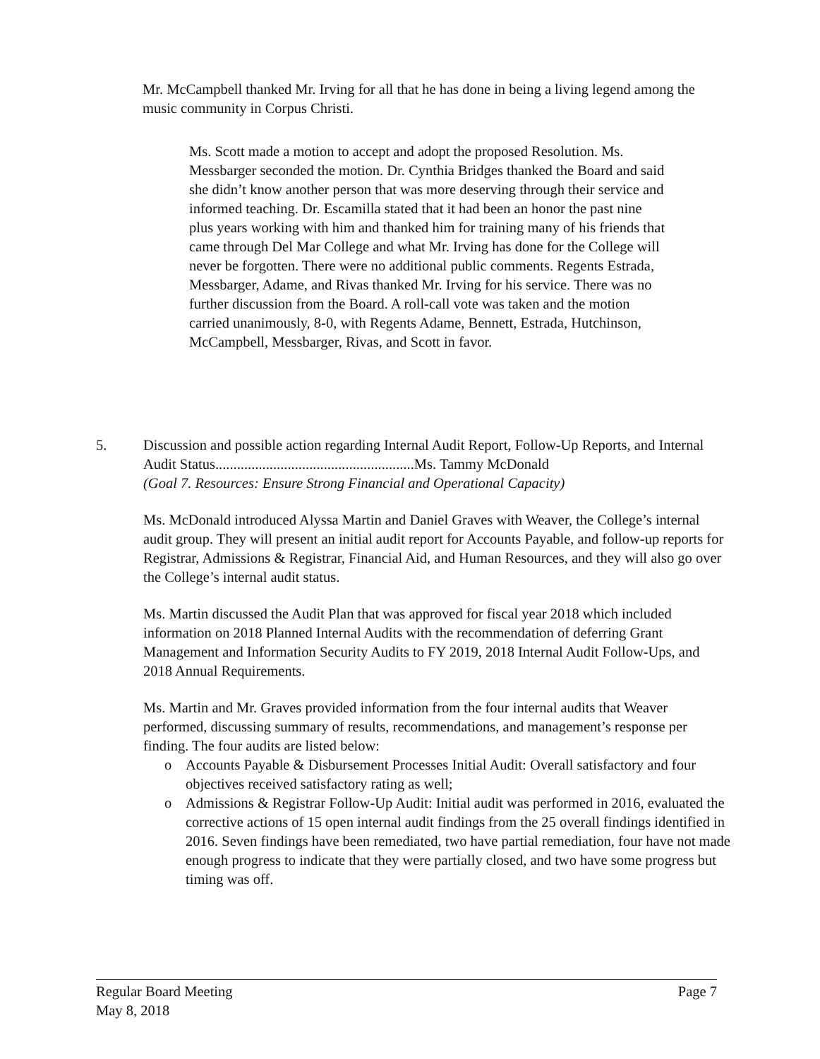Mr. McCampbell thanked Mr. Irving for all that he has done in being a living legend among the music community in Corpus Christi.
Ms. Scott made a motion to accept and adopt the proposed Resolution. Ms. Messbarger seconded the motion. Dr. Cynthia Bridges thanked the Board and said she didn’t know another person that was more deserving through their service and informed teaching. Dr. Escamilla stated that it had been an honor the past nine plus years working with him and thanked him for training many of his friends that came through Del Mar College and what Mr. Irving has done for the College will never be forgotten. There were no additional public comments. Regents Estrada, Messbarger, Adame, and Rivas thanked Mr. Irving for his service. There was no further discussion from the Board. A roll-call vote was taken and the motion carried unanimously, 8-0, with Regents Adame, Bennett, Estrada, Hutchinson, McCampbell, Messbarger, Rivas, and Scott in favor.
5.
Discussion and possible action regarding Internal Audit Report, Follow-Up Reports, and Internal Audit Status.......................................................Ms. Tammy McDonald
(Goal 7. Resources: Ensure Strong Financial and Operational Capacity)
Ms. McDonald introduced Alyssa Martin and Daniel Graves with Weaver, the College’s internal audit group. They will present an initial audit report for Accounts Payable, and follow-up reports for Registrar, Admissions & Registrar, Financial Aid, and Human Resources, and they will also go over the College’s internal audit status.
Ms. Martin discussed the Audit Plan that was approved for fiscal year 2018 which included information on 2018 Planned Internal Audits with the recommendation of deferring Grant Management and Information Security Audits to FY 2019, 2018 Internal Audit Follow-Ups, and 2018 Annual Requirements.
Ms. Martin and Mr. Graves provided information from the four internal audits that Weaver performed, discussing summary of results, recommendations, and management’s response per finding. The four audits are listed below:
o Accounts Payable & Disbursement Processes Initial Audit: Overall satisfactory and four objectives received satisfactory rating as well;
o Admissions & Registrar Follow-Up Audit: Initial audit was performed in 2016, evaluated the corrective actions of 15 open internal audit findings from the 25 overall findings identified in 2016. Seven findings have been remediated, two have partial remediation, four have not made enough progress to indicate that they were partially closed, and two have some progress but timing was off.
Regular Board Meeting
May 8, 2018 Page 7